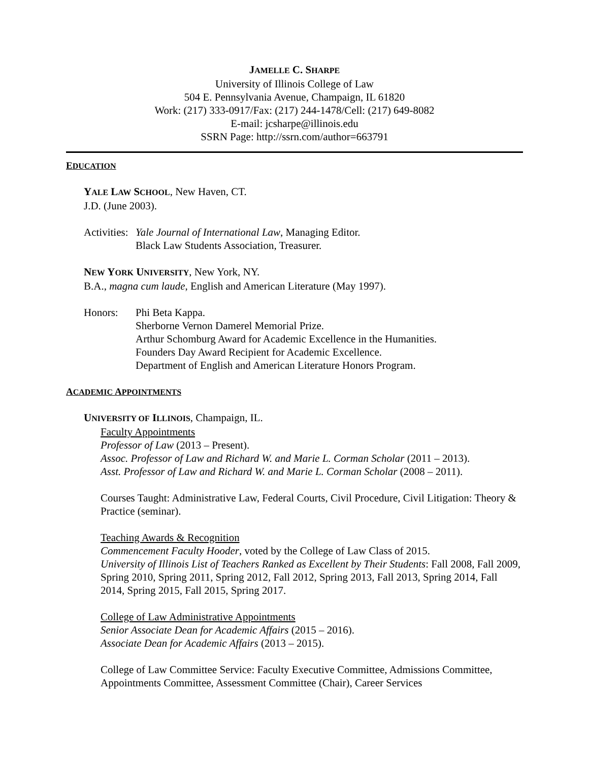JAMELLE C. SHARPE
University of Illinois College of Law
504 E. Pennsylvania Avenue, Champaign, IL 61820
Work: (217) 333-0917/Fax: (217) 244-1478/Cell: (217) 649-8082
E-mail: jcsharpe@illinois.edu
SSRN Page: http://ssrn.com/author=663791
EDUCATION
YALE LAW SCHOOL, New Haven, CT.
J.D. (June 2003).
Activities:
Yale Journal of International Law, Managing Editor.
Black Law Students Association, Treasurer.
NEW YORK UNIVERSITY, New York, NY.
B.A., magna cum laude, English and American Literature (May 1997).
Honors: Phi Beta Kappa.
Sherborne Vernon Damerel Memorial Prize.
Arthur Schomburg Award for Academic Excellence in the Humanities.
Founders Day Award Recipient for Academic Excellence.
Department of English and American Literature Honors Program.
ACADEMIC APPOINTMENTS
UNIVERSITY OF ILLINOIS, Champaign, IL.
Faculty Appointments
Professor of Law (2013 – Present).
Assoc. Professor of Law and Richard W. and Marie L. Corman Scholar (2011 – 2013).
Asst. Professor of Law and Richard W. and Marie L. Corman Scholar (2008 – 2011).
Courses Taught: Administrative Law, Federal Courts, Civil Procedure, Civil Litigation: Theory & Practice (seminar).
Teaching Awards & Recognition
Commencement Faculty Hooder, voted by the College of Law Class of 2015.
University of Illinois List of Teachers Ranked as Excellent by Their Students: Fall 2008, Fall 2009, Spring 2010, Spring 2011, Spring 2012, Fall 2012, Spring 2013, Fall 2013, Spring 2014, Fall 2014, Spring 2015, Fall 2015, Spring 2017.
College of Law Administrative Appointments
Senior Associate Dean for Academic Affairs (2015 – 2016).
Associate Dean for Academic Affairs (2013 – 2015).
College of Law Committee Service: Faculty Executive Committee, Admissions Committee, Appointments Committee, Assessment Committee (Chair), Career Services